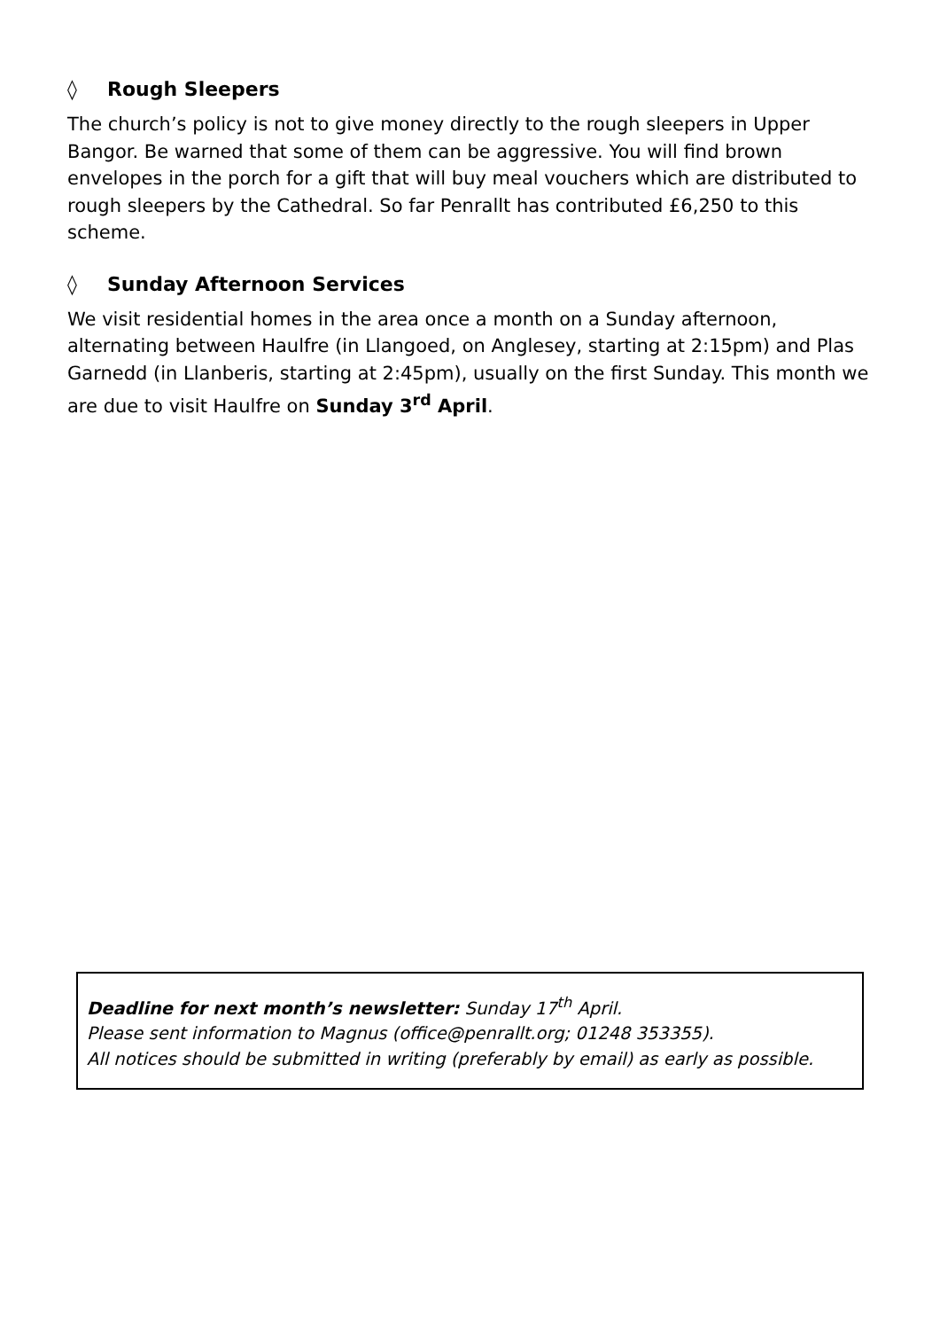◊ Rough Sleepers
The church’s policy is not to give money directly to the rough sleepers in Upper Bangor. Be warned that some of them can be aggressive. You will find brown envelopes in the porch for a gift that will buy meal vouchers which are distributed to rough sleepers by the Cathedral. So far Penrallt has contributed £6,250 to this scheme.
◊ Sunday Afternoon Services
We visit residential homes in the area once a month on a Sunday afternoon, alternating between Haulfre (in Llangoed, on Anglesey, starting at 2:15pm) and Plas Garnedd (in Llanberis, starting at 2:45pm), usually on the first Sunday. This month we are due to visit Haulfre on Sunday 3<sup>rd</sup> April.
Deadline for next month’s newsletter: Sunday 17<sup>th</sup> April.
Please sent information to Magnus (office@penrallt.org; 01248 353355).
All notices should be submitted in writing (preferably by email) as early as possible.